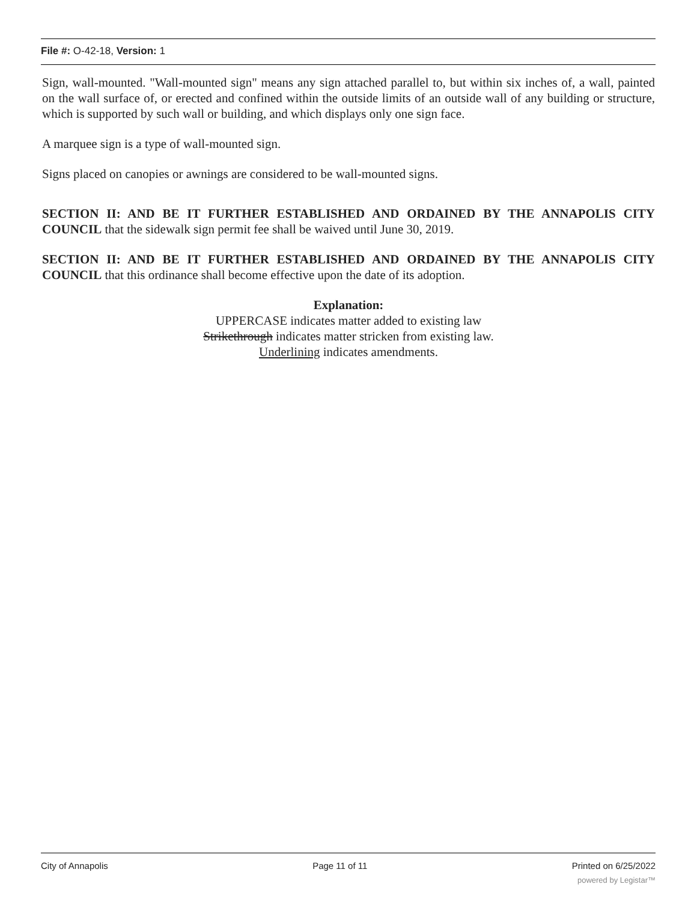File #: O-42-18, Version: 1
Sign, wall-mounted. "Wall-mounted sign" means any sign attached parallel to, but within six inches of, a wall, painted on the wall surface of, or erected and confined within the outside limits of an outside wall of any building or structure, which is supported by such wall or building, and which displays only one sign face.
A marquee sign is a type of wall-mounted sign.
Signs placed on canopies or awnings are considered to be wall-mounted signs.
SECTION II: AND BE IT FURTHER ESTABLISHED AND ORDAINED BY THE ANNAPOLIS CITY COUNCIL that the sidewalk sign permit fee shall be waived until June 30, 2019.
SECTION II: AND BE IT FURTHER ESTABLISHED AND ORDAINED BY THE ANNAPOLIS CITY COUNCIL that this ordinance shall become effective upon the date of its adoption.
Explanation:
UPPERCASE indicates matter added to existing law
Strikethrough indicates matter stricken from existing law.
Underlining indicates amendments.
City of Annapolis Page 11 of 11 Printed on 6/25/2022
powered by Legistar™